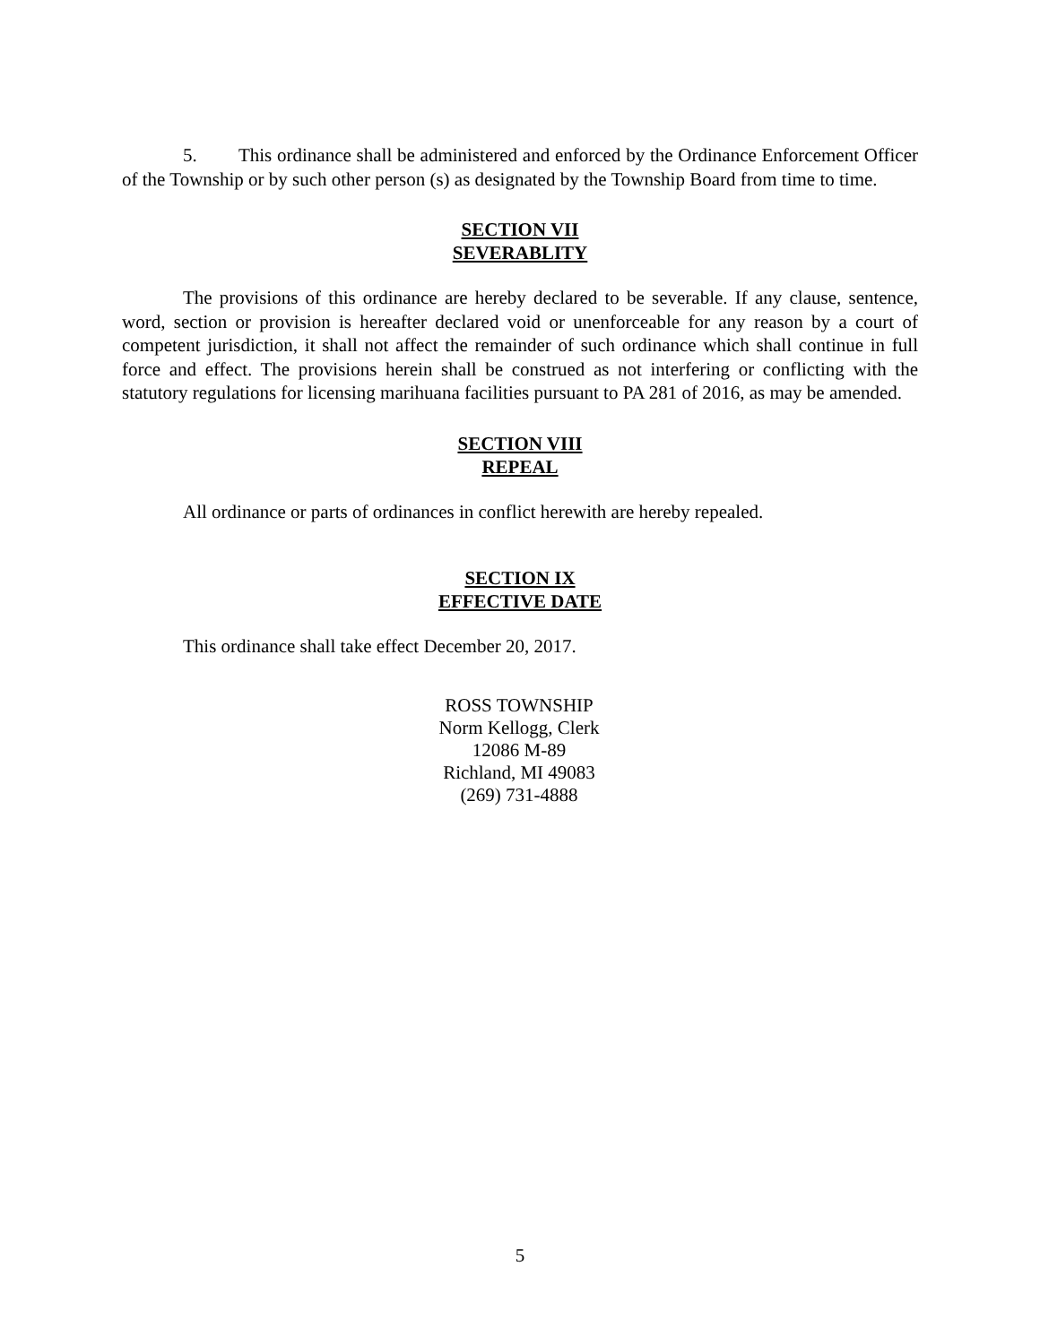5. This ordinance shall be administered and enforced by the Ordinance Enforcement Officer of the Township or by such other person (s) as designated by the Township Board from time to time.
SECTION VII
SEVERABLITY
The provisions of this ordinance are hereby declared to be severable. If any clause, sentence, word, section or provision is hereafter declared void or unenforceable for any reason by a court of competent jurisdiction, it shall not affect the remainder of such ordinance which shall continue in full force and effect. The provisions herein shall be construed as not interfering or conflicting with the statutory regulations for licensing marihuana facilities pursuant to PA 281 of 2016, as may be amended.
SECTION VIII
REPEAL
All ordinance or parts of ordinances in conflict herewith are hereby repealed.
SECTION IX
EFFECTIVE DATE
This ordinance shall take effect December 20, 2017.
ROSS TOWNSHIP
Norm Kellogg, Clerk
12086 M-89
Richland, MI 49083
(269) 731-4888
5